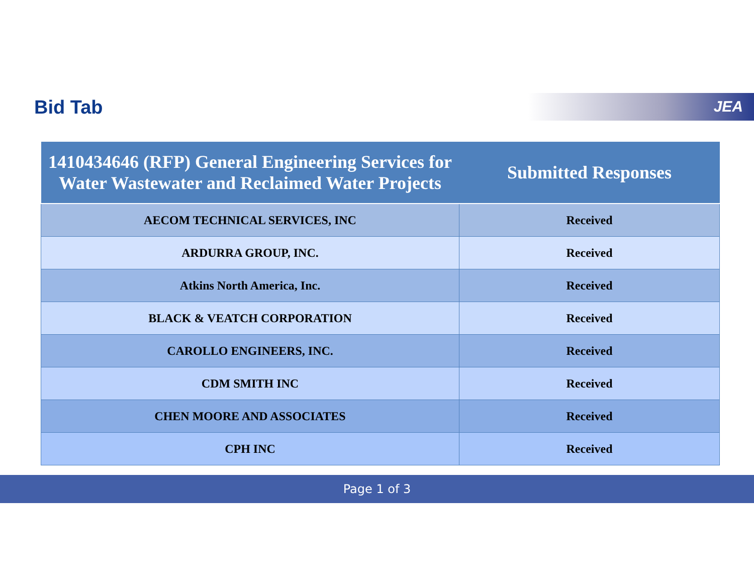Bid Tab JEA
| 1410434646 (RFP) General Engineering Services for Water Wastewater and Reclaimed Water Projects | Submitted Responses |
| --- | --- |
| AECOM TECHNICAL SERVICES, INC | Received |
| ARDURRA GROUP, INC. | Received |
| Atkins North America, Inc. | Received |
| BLACK & VEATCH CORPORATION | Received |
| CAROLLO ENGINEERS, INC. | Received |
| CDM SMITH INC | Received |
| CHEN MOORE AND ASSOCIATES | Received |
| CPH INC | Received |
Page 1 of 3